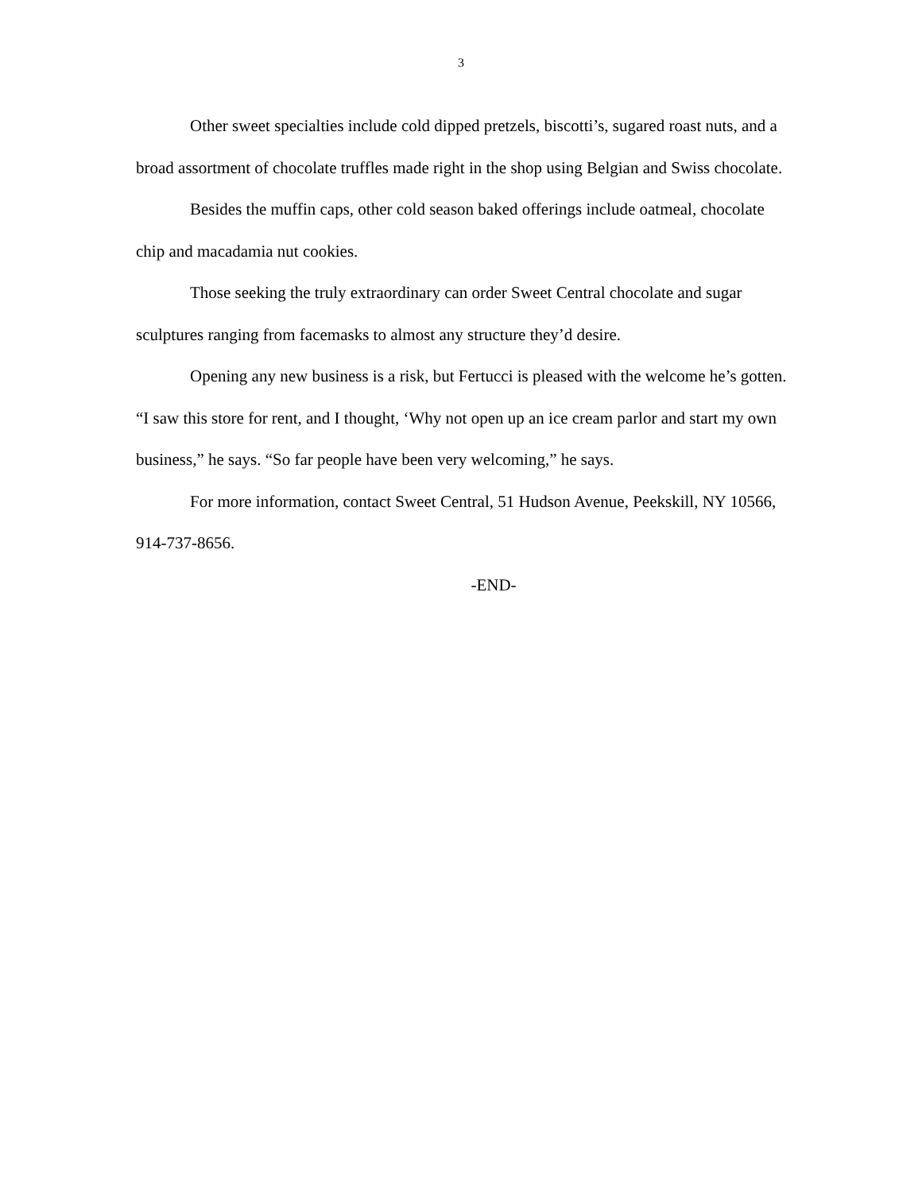3
Other sweet specialties include cold dipped pretzels, biscotti’s, sugared roast nuts, and a broad assortment of chocolate truffles made right in the shop using Belgian and Swiss chocolate.
Besides the muffin caps, other cold season baked offerings include oatmeal, chocolate chip and macadamia nut cookies.
Those seeking the truly extraordinary can order Sweet Central chocolate and sugar sculptures ranging from facemasks to almost any structure they’d desire.
Opening any new business is a risk, but Fertucci is pleased with the welcome he’s gotten. “I saw this store for rent, and I thought, ‘Why not open up an ice cream parlor and start my own business,” he says. “So far people have been very welcoming,” he says.
For more information, contact Sweet Central, 51 Hudson Avenue, Peekskill, NY 10566, 914-737-8656.
-END-